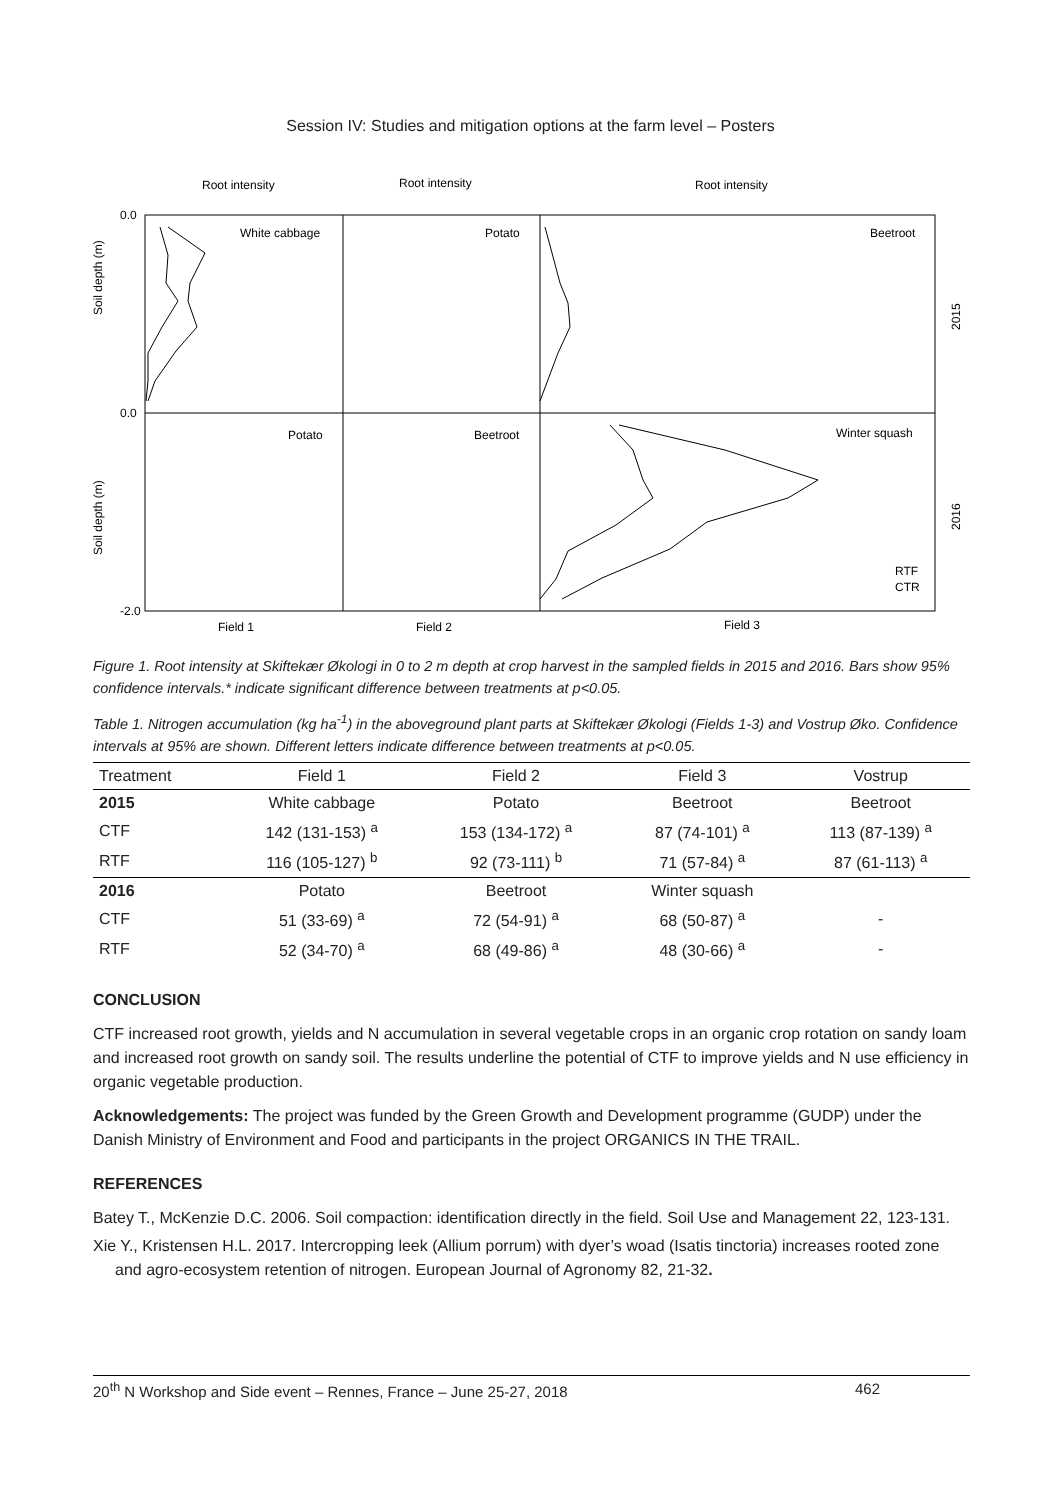Session IV: Studies and mitigation options at the farm level – Posters
Root intensity
Root intensity
Root intensity
White cabbage
Potato
Beetroot
Potato
Beetroot
Winter squash
0.0
0.0
-2.0
Field 1
Field 2
Field 3
Soil depth (m)
Soil depth (m)
2015
2016
RTF
CTR
Figure 1. Root intensity at Skiftekær Økologi in 0 to 2 m depth at crop harvest in the sampled fields in 2015 and 2016. Bars show 95% confidence intervals.* indicate significant difference between treatments at p<0.05.
Table 1. Nitrogen accumulation (kg ha<sup>-1</sup>) in the aboveground plant parts at Skiftekær Økologi (Fields 1-3) and Vostrup Øko. Confidence intervals at 95% are shown. Different letters indicate difference between treatments at p<0.05.
| Treatment | Field 1 | Field 2 | Field 3 | Vostrup |
| --- | --- | --- | --- | --- |
| 2015 | White cabbage | Potato | Beetroot | Beetroot |
| CTF | 142 (131-153) <sup>a</sup> | 153 (134-172) <sup>a</sup> | 87 (74-101) <sup>a</sup> | 113 (87-139) <sup>a</sup> |
| RTF | 116 (105-127) <sup>b</sup> | 92 (73-111) <sup>b</sup> | 71 (57-84) <sup>a</sup> | 87 (61-113) <sup>a</sup> |
| 2016 | Potato | Beetroot | Winter squash | |
| CTF | 51 (33-69) <sup>a</sup> | 72 (54-91) <sup>a</sup> | 68 (50-87) <sup>a</sup> | - |
| RTF | 52 (34-70) <sup>a</sup> | 68 (49-86) <sup>a</sup> | 48 (30-66) <sup>a</sup> | - |
CONCLUSION
CTF increased root growth, yields and N accumulation in several vegetable crops in an organic crop rotation on sandy loam and increased root growth on sandy soil. The results underline the potential of CTF to improve yields and N use efficiency in organic vegetable production.
Acknowledgements: The project was funded by the Green Growth and Development programme (GUDP) under the Danish Ministry of Environment and Food and participants in the project ORGANICS IN THE TRAIL.
REFERENCES
Batey T., McKenzie D.C. 2006. Soil compaction: identification directly in the field. Soil Use and Management 22, 123-131.
Xie Y., Kristensen H.L. 2017. Intercropping leek (Allium porrum) with dyer’s woad (Isatis tinctoria) increases rooted zone and agro-ecosystem retention of nitrogen. European Journal of Agronomy 82, 21-32.
20<sup>th</sup> N Workshop and Side event – Rennes, France – June 25-27, 2018 462